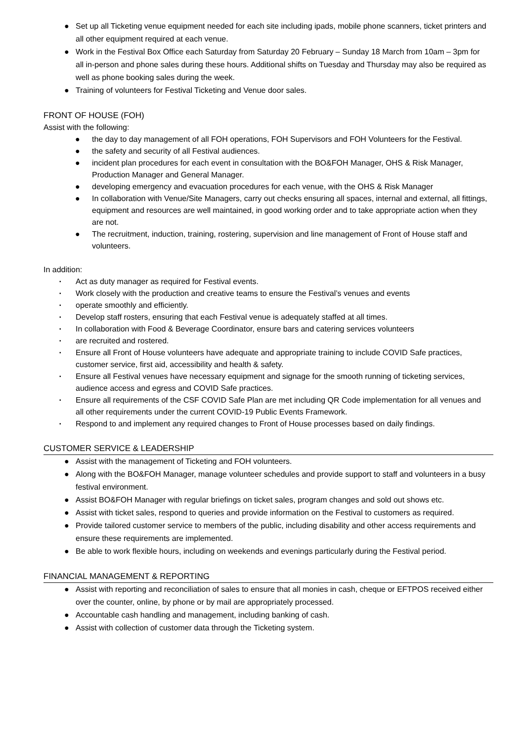● Set up all Ticketing venue equipment needed for each site including ipads, mobile phone scanners, ticket printers and all other equipment required at each venue.
● Work in the Festival Box Office each Saturday from Saturday 20 February – Sunday 18 March from 10am – 3pm for all in-person and phone sales during these hours. Additional shifts on Tuesday and Thursday may also be required as well as phone booking sales during the week.
● Training of volunteers for Festival Ticketing and Venue door sales.
FRONT OF HOUSE (FOH)
Assist with the following:
● the day to day management of all FOH operations, FOH Supervisors and FOH Volunteers for the Festival.
● the safety and security of all Festival audiences.
● incident plan procedures for each event in consultation with the BO&FOH Manager, OHS & Risk Manager, Production Manager and General Manager.
● developing emergency and evacuation procedures for each venue, with the OHS & Risk Manager
● In collaboration with Venue/Site Managers, carry out checks ensuring all spaces, internal and external, all fittings, equipment and resources are well maintained, in good working order and to take appropriate action when they are not.
● The recruitment, induction, training, rostering, supervision and line management of Front of House staff and volunteers.
In addition:
▪ Act as duty manager as required for Festival events.
▪ Work closely with the production and creative teams to ensure the Festival’s venues and events
▪ operate smoothly and efficiently.
▪ Develop staff rosters, ensuring that each Festival venue is adequately staffed at all times.
▪ In collaboration with Food & Beverage Coordinator, ensure bars and catering services volunteers
▪ are recruited and rostered.
▪ Ensure all Front of House volunteers have adequate and appropriate training to include COVID Safe practices, customer service, first aid, accessibility and health & safety.
▪ Ensure all Festival venues have necessary equipment and signage for the smooth running of ticketing services, audience access and egress and COVID Safe practices.
▪ Ensure all requirements of the CSF COVID Safe Plan are met including QR Code implementation for all venues and all other requirements under the current COVID-19 Public Events Framework.
▪ Respond to and implement any required changes to Front of House processes based on daily findings.
CUSTOMER SERVICE & LEADERSHIP
● Assist with the management of Ticketing and FOH volunteers.
● Along with the BO&FOH Manager, manage volunteer schedules and provide support to staff and volunteers in a busy festival environment.
● Assist BO&FOH Manager with regular briefings on ticket sales, program changes and sold out shows etc.
● Assist with ticket sales, respond to queries and provide information on the Festival to customers as required.
● Provide tailored customer service to members of the public, including disability and other access requirements and ensure these requirements are implemented.
● Be able to work flexible hours, including on weekends and evenings particularly during the Festival period.
FINANCIAL MANAGEMENT & REPORTING
● Assist with reporting and reconciliation of sales to ensure that all monies in cash, cheque or EFTPOS received either over the counter, online, by phone or by mail are appropriately processed.
● Accountable cash handling and management, including banking of cash.
● Assist with collection of customer data through the Ticketing system.